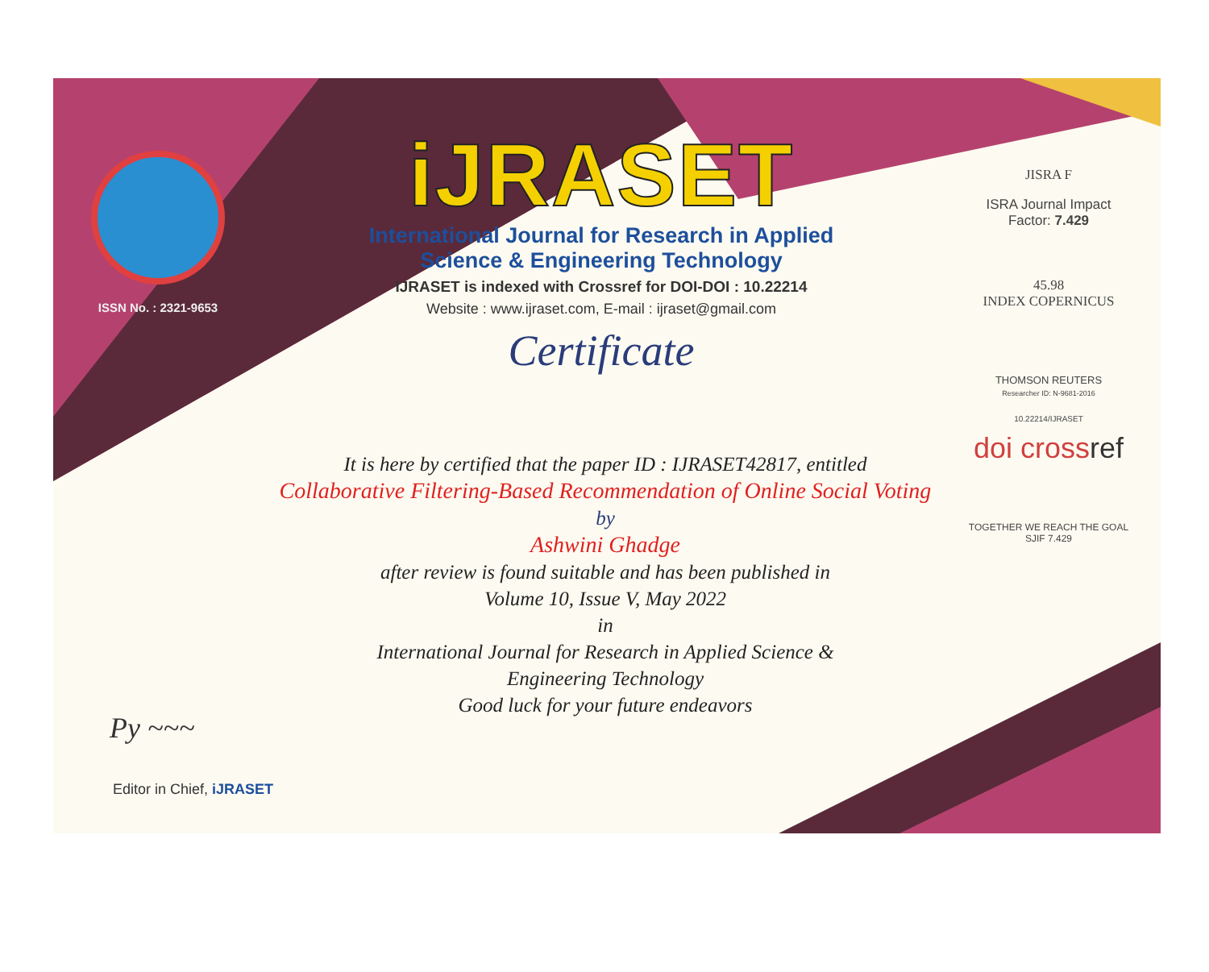ISSN No. : 2321-9653
iJRASET
International Journal for Research in Applied
Science & Engineering Technology
IJRASET is indexed with Crossref for DOI-DOI : 10.22214
Website : www.ijraset.com, E-mail : ijraset@gmail.com
Certificate
JISRA F
ISRA Journal Impact
Factor: 7.429
45.98
INDEX COPERNICUS
THOMSON REUTERS
Researcher ID: N-9681-2016
10.22214/IJRASET
doi crossref
TOGETHER WE REACH THE GOAL
SJIF 7.429
It is here by certified that the paper ID : IJRASET42817, entitled
Collaborative Filtering-Based Recommendation of Online Social Voting
by
Ashwini Ghadge
after review is found suitable and has been published in
Volume 10, Issue V, May 2022
in
International Journal for Research in Applied Science &
Engineering Technology
Good luck for your future endeavors
Py ~~~
Editor in Chief, iJRASET